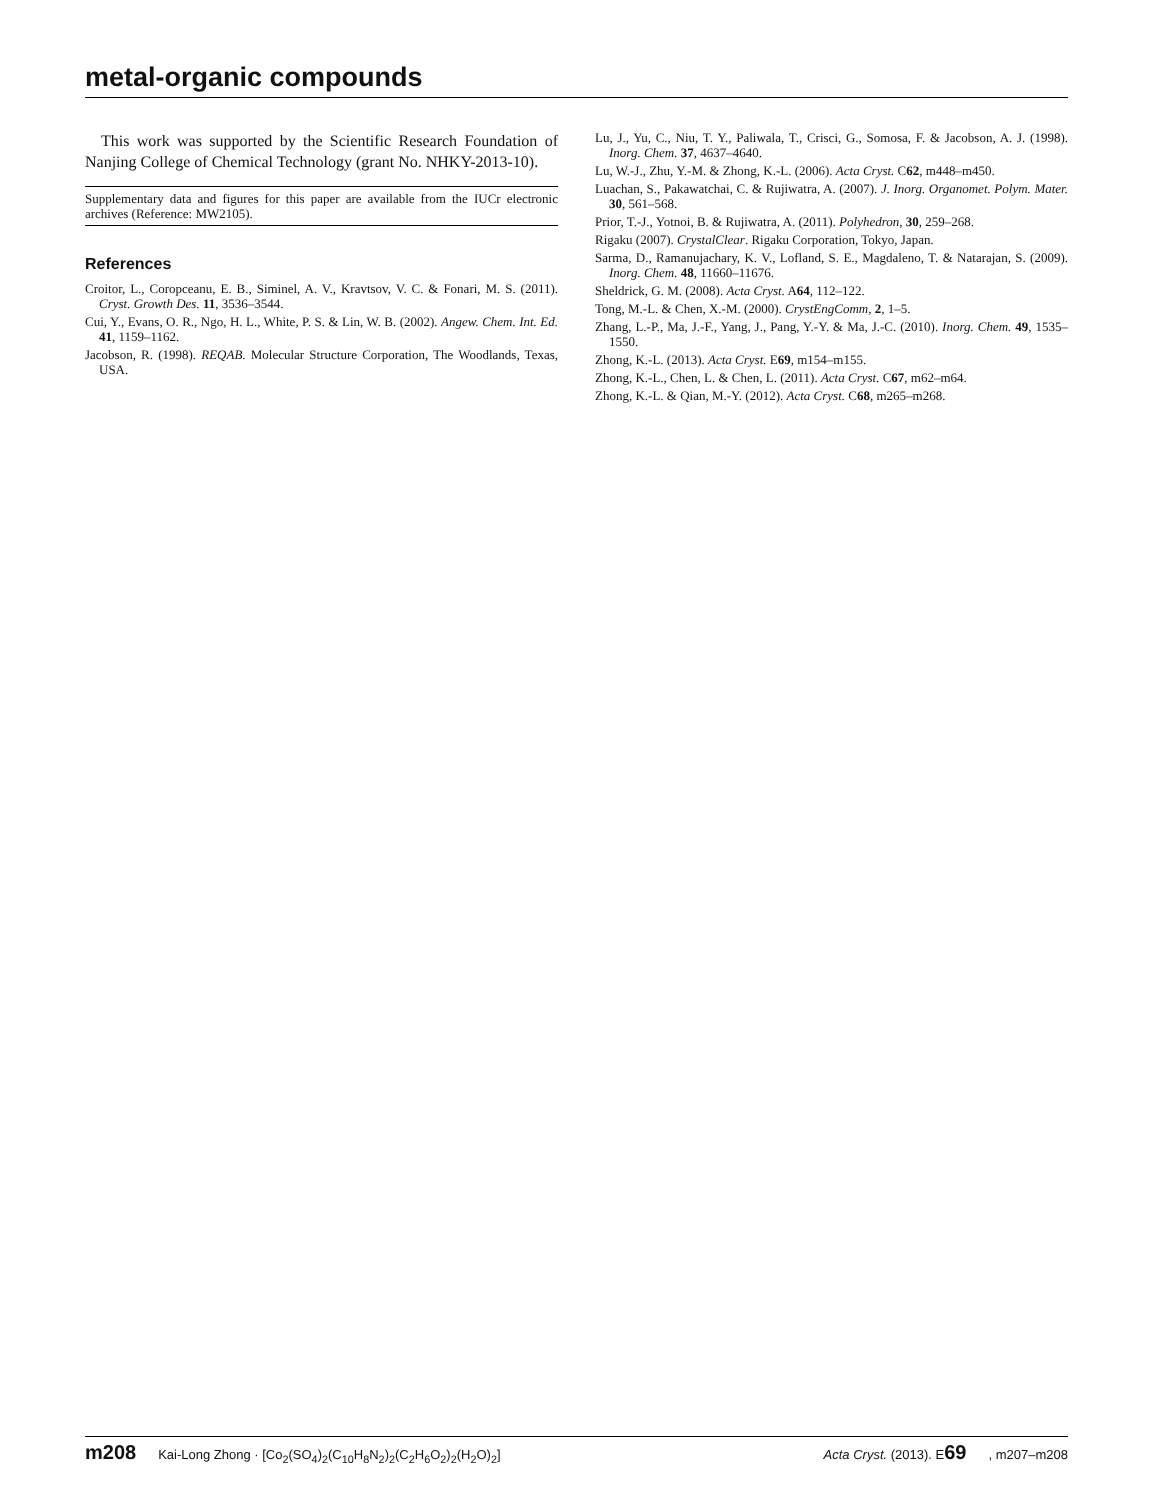metal-organic compounds
This work was supported by the Scientific Research Foundation of Nanjing College of Chemical Technology (grant No. NHKY-2013-10).
Supplementary data and figures for this paper are available from the IUCr electronic archives (Reference: MW2105).
References
Croitor, L., Coropceanu, E. B., Siminel, A. V., Kravtsov, V. C. & Fonari, M. S. (2011). Cryst. Growth Des. 11, 3536–3544.
Cui, Y., Evans, O. R., Ngo, H. L., White, P. S. & Lin, W. B. (2002). Angew. Chem. Int. Ed. 41, 1159–1162.
Jacobson, R. (1998). REQAB. Molecular Structure Corporation, The Woodlands, Texas, USA.
Lu, J., Yu, C., Niu, T. Y., Paliwala, T., Crisci, G., Somosa, F. & Jacobson, A. J. (1998). Inorg. Chem. 37, 4637–4640.
Lu, W.-J., Zhu, Y.-M. & Zhong, K.-L. (2006). Acta Cryst. C62, m448–m450.
Luachan, S., Pakawatchai, C. & Rujiwatra, A. (2007). J. Inorg. Organomet. Polym. Mater. 30, 561–568.
Prior, T.-J., Yotnoi, B. & Rujiwatra, A. (2011). Polyhedron, 30, 259–268.
Rigaku (2007). CrystalClear. Rigaku Corporation, Tokyo, Japan.
Sarma, D., Ramanujachary, K. V., Lofland, S. E., Magdaleno, T. & Natarajan, S. (2009). Inorg. Chem. 48, 11660–11676.
Sheldrick, G. M. (2008). Acta Cryst. A64, 112–122.
Tong, M.-L. & Chen, X.-M. (2000). CrystEngComm, 2, 1–5.
Zhang, L.-P., Ma, J.-F., Yang, J., Pang, Y.-Y. & Ma, J.-C. (2010). Inorg. Chem. 49, 1535–1550.
Zhong, K.-L. (2013). Acta Cryst. E69, m154–m155.
Zhong, K.-L., Chen, L. & Chen, L. (2011). Acta Cryst. C67, m62–m64.
Zhong, K.-L. & Qian, M.-Y. (2012). Acta Cryst. C68, m265–m268.
m208 Kai-Long Zhong · [Co<sub>2</sub>(SO<sub>4</sub>)<sub>2</sub>(C<sub>10</sub>H<sub>8</sub>N<sub>2</sub>)<sub>2</sub>(C<sub>2</sub>H<sub>6</sub>O<sub>2</sub>)<sub>2</sub>(H<sub>2</sub>O)<sub>2</sub>] Acta Cryst. (2013). E69, m207–m208